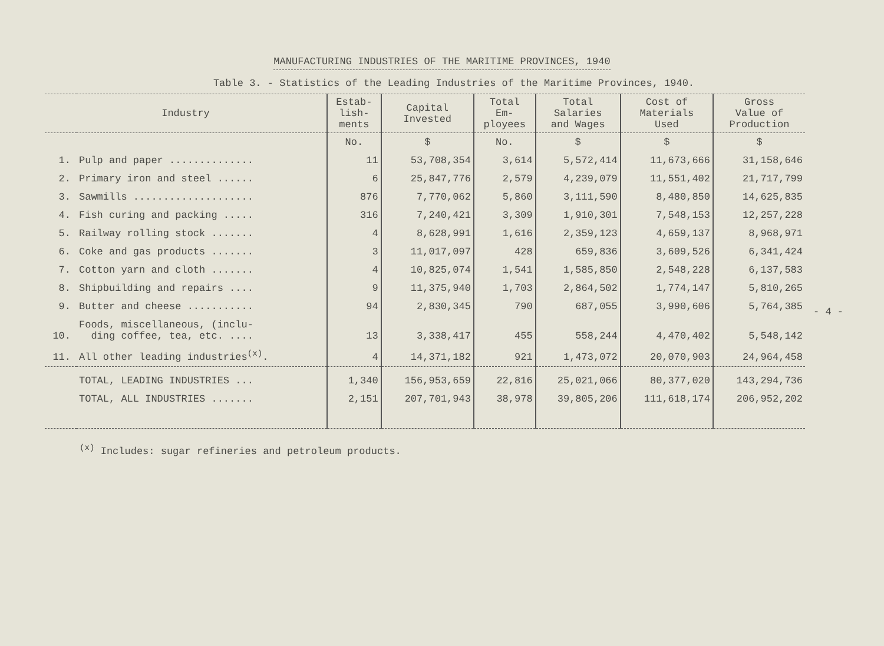MANUFACTURING INDUSTRIES OF THE MARITIME PROVINCES, 1940
Table 3. - Statistics of the Leading Industries of the Maritime Provinces, 1940.
| Industry | | Estab- lish- ments | Capital Invested | Total Em- ployees | Total Salaries and Wages | Cost of Materials Used | Gross Value of Production |
| --- | --- | --- | --- | --- | --- | --- | --- |
| | | No. | $ | No. | $ | $ | $ |
| 1. | Pulp and paper .............. | 11 | 53,708,354 | 3,614 | 5,572,414 | 11,673,666 | 31,158,646 |
| 2. | Primary iron and steel ...... | 6 | 25,847,776 | 2,579 | 4,239,079 | 11,551,402 | 21,717,799 |
| 3. | Sawmills .................... | 876 | 7,770,062 | 5,860 | 3,111,590 | 8,480,850 | 14,625,835 |
| 4. | Fish curing and packing ..... | 316 | 7,240,421 | 3,309 | 1,910,301 | 7,548,153 | 12,257,228 |
| 5. | Railway rolling stock ....... | 4 | 8,628,991 | 1,616 | 2,359,123 | 4,659,137 | 8,968,971 |
| 6. | Coke and gas products ....... | 3 | 11,017,097 | 428 | 659,836 | 3,609,526 | 6,341,424 |
| 7. | Cotton yarn and cloth ....... | 4 | 10,825,074 | 1,541 | 1,585,850 | 2,548,228 | 6,137,583 |
| 8. | Shipbuilding and repairs .... | 9 | 11,375,940 | 1,703 | 2,864,502 | 1,774,147 | 5,810,265 |
| 9. | Butter and cheese ........... | 94 | 2,830,345 | 790 | 687,055 | 3,990,606 | 5,764,385 |
| 10. | Foods, miscellaneous, (inclu- ding coffee, tea, etc. .... | 13 | 3,338,417 | 455 | 558,244 | 4,470,402 | 5,548,142 |
| 11. | All other leading industries<sup>(x)</sup>. | 4 | 14,371,182 | 921 | 1,473,072 | 20,070,903 | 24,964,458 |
| | TOTAL, LEADING INDUSTRIES ... | 1,340 | 156,953,659 | 22,816 | 25,021,066 | 80,377,020 | 143,294,736 |
| | TOTAL, ALL INDUSTRIES ....... | 2,151 | 207,701,943 | 38,978 | 39,805,206 | 111,618,174 | 206,952,202 |
<sup>(x)</sup> Includes: sugar refineries and petroleum products.
- 4 -